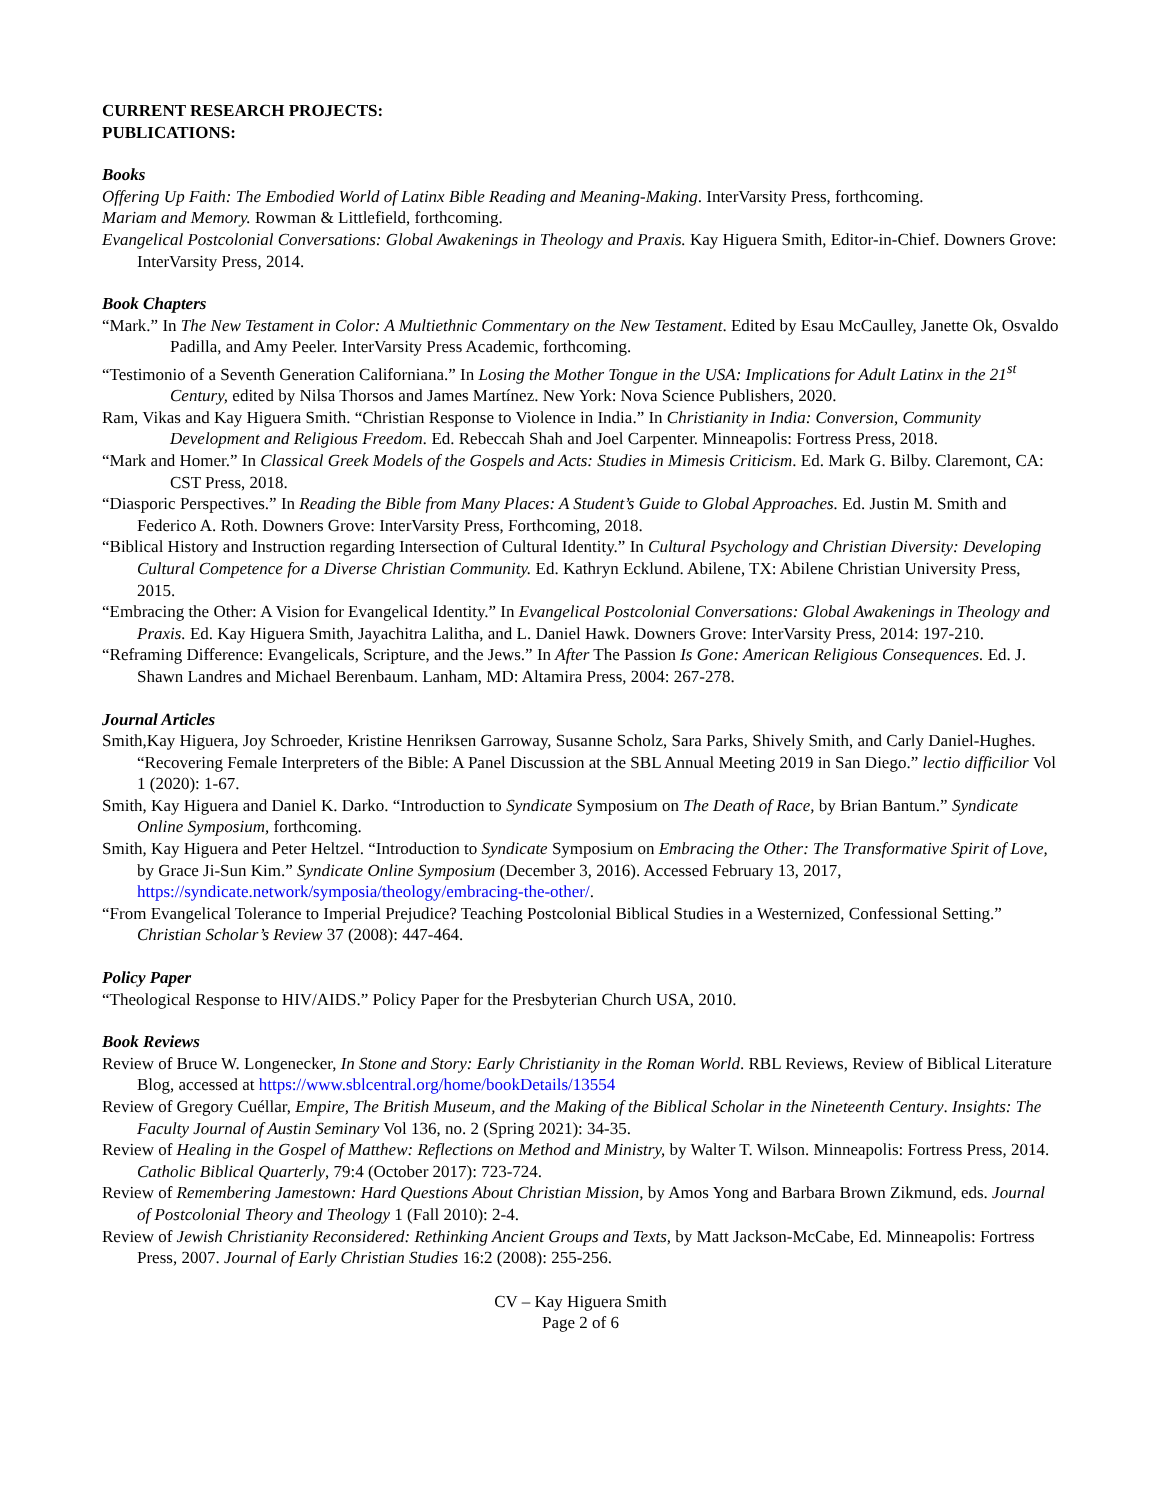CURRENT RESEARCH PROJECTS:
PUBLICATIONS:
Books
Offering Up Faith: The Embodied World of Latinx Bible Reading and Meaning-Making. InterVarsity Press, forthcoming.
Mariam and Memory. Rowman & Littlefield, forthcoming.
Evangelical Postcolonial Conversations: Global Awakenings in Theology and Praxis. Kay Higuera Smith, Editor-in-Chief. Downers Grove: InterVarsity Press, 2014.
Book Chapters
“Mark.” In The New Testament in Color: A Multiethnic Commentary on the New Testament. Edited by Esau McCaulley, Janette Ok, Osvaldo Padilla, and Amy Peeler. InterVarsity Press Academic, forthcoming.
“Testimonio of a Seventh Generation Californiana.” In Losing the Mother Tongue in the USA: Implications for Adult Latinx in the 21<sup>st</sup> Century, edited by Nilsa Thorsos and James Martínez. New York: Nova Science Publishers, 2020.
Ram, Vikas and Kay Higuera Smith. “Christian Response to Violence in India.” In Christianity in India: Conversion, Community Development and Religious Freedom. Ed. Rebeccah Shah and Joel Carpenter. Minneapolis: Fortress Press, 2018.
“Mark and Homer.” In Classical Greek Models of the Gospels and Acts: Studies in Mimesis Criticism. Ed. Mark G. Bilby. Claremont, CA: CST Press, 2018.
“Diasporic Perspectives.” In Reading the Bible from Many Places: A Student’s Guide to Global Approaches. Ed. Justin M. Smith and Federico A. Roth. Downers Grove: InterVarsity Press, Forthcoming, 2018.
“Biblical History and Instruction regarding Intersection of Cultural Identity.” In Cultural Psychology and Christian Diversity: Developing Cultural Competence for a Diverse Christian Community. Ed. Kathryn Ecklund. Abilene, TX: Abilene Christian University Press, 2015.
“Embracing the Other: A Vision for Evangelical Identity.” In Evangelical Postcolonial Conversations: Global Awakenings in Theology and Praxis. Ed. Kay Higuera Smith, Jayachitra Lalitha, and L. Daniel Hawk. Downers Grove: InterVarsity Press, 2014: 197-210.
“Reframing Difference: Evangelicals, Scripture, and the Jews.” In After The Passion Is Gone: American Religious Consequences. Ed. J. Shawn Landres and Michael Berenbaum. Lanham, MD: Altamira Press, 2004: 267-278.
Journal Articles
Smith,Kay Higuera, Joy Schroeder, Kristine Henriksen Garroway, Susanne Scholz, Sara Parks, Shively Smith, and Carly Daniel-Hughes. “Recovering Female Interpreters of the Bible: A Panel Discussion at the SBL Annual Meeting 2019 in San Diego.” lectio difficilior Vol 1 (2020): 1-67.
Smith, Kay Higuera and Daniel K. Darko. “Introduction to Syndicate Symposium on The Death of Race, by Brian Bantum.” Syndicate Online Symposium, forthcoming.
Smith, Kay Higuera and Peter Heltzel. “Introduction to Syndicate Symposium on Embracing the Other: The Transformative Spirit of Love, by Grace Ji-Sun Kim.” Syndicate Online Symposium (December 3, 2016). Accessed February 13, 2017, https://syndicate.network/symposia/theology/embracing-the-other/.
“From Evangelical Tolerance to Imperial Prejudice? Teaching Postcolonial Biblical Studies in a Westernized, Confessional Setting.” Christian Scholar’s Review 37 (2008): 447-464.
Policy Paper
“Theological Response to HIV/AIDS.” Policy Paper for the Presbyterian Church USA, 2010.
Book Reviews
Review of Bruce W. Longenecker, In Stone and Story: Early Christianity in the Roman World. RBL Reviews, Review of Biblical Literature Blog, accessed at https://www.sblcentral.org/home/bookDetails/13554
Review of Gregory Cuéllar, Empire, The British Museum, and the Making of the Biblical Scholar in the Nineteenth Century. Insights: The Faculty Journal of Austin Seminary Vol 136, no. 2 (Spring 2021): 34-35.
Review of Healing in the Gospel of Matthew: Reflections on Method and Ministry, by Walter T. Wilson. Minneapolis: Fortress Press, 2014. Catholic Biblical Quarterly, 79:4 (October 2017): 723-724.
Review of Remembering Jamestown: Hard Questions About Christian Mission, by Amos Yong and Barbara Brown Zikmund, eds. Journal of Postcolonial Theory and Theology 1 (Fall 2010): 2-4.
Review of Jewish Christianity Reconsidered: Rethinking Ancient Groups and Texts, by Matt Jackson-McCabe, Ed. Minneapolis: Fortress Press, 2007. Journal of Early Christian Studies 16:2 (2008): 255-256.
CV – Kay Higuera Smith
Page 2 of 6